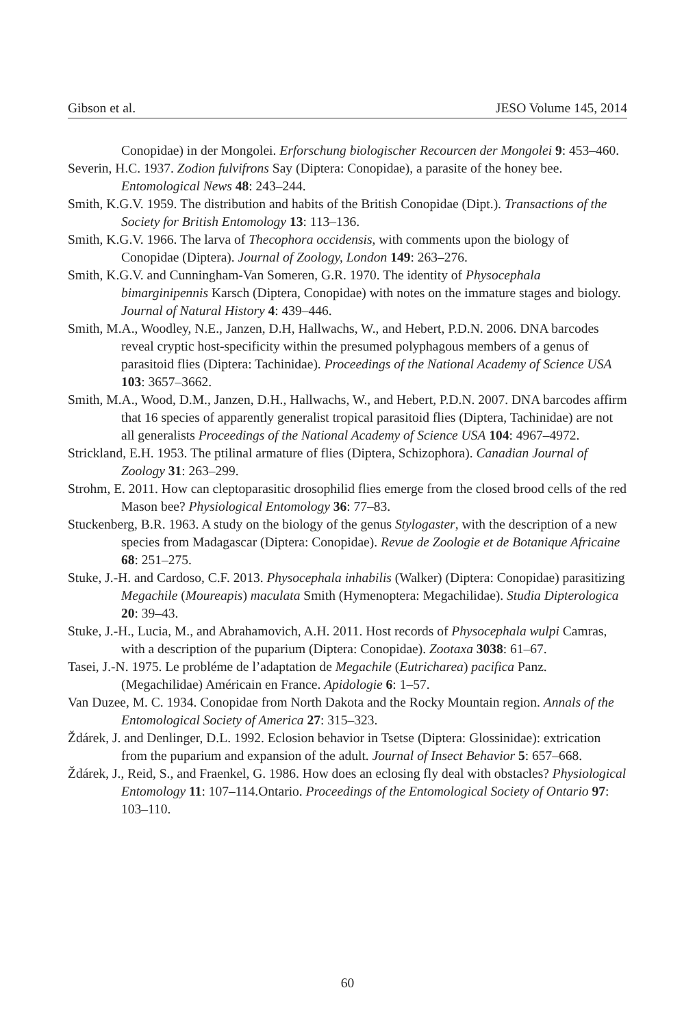Gibson et al. JESO Volume 145, 2014
Conopidae) in der Mongolei. Erforschung biologischer Recourcen der Mongolei 9: 453–460.
Severin, H.C. 1937. Zodion fulvifrons Say (Diptera: Conopidae), a parasite of the honey bee. Entomological News 48: 243–244.
Smith, K.G.V. 1959. The distribution and habits of the British Conopidae (Dipt.). Transactions of the Society for British Entomology 13: 113–136.
Smith, K.G.V. 1966. The larva of Thecophora occidensis, with comments upon the biology of Conopidae (Diptera). Journal of Zoology, London 149: 263–276.
Smith, K.G.V. and Cunningham-Van Someren, G.R. 1970. The identity of Physocephala bimarginipennis Karsch (Diptera, Conopidae) with notes on the immature stages and biology. Journal of Natural History 4: 439–446.
Smith, M.A., Woodley, N.E., Janzen, D.H, Hallwachs, W., and Hebert, P.D.N. 2006. DNA barcodes reveal cryptic host-specificity within the presumed polyphagous members of a genus of parasitoid flies (Diptera: Tachinidae). Proceedings of the National Academy of Science USA 103: 3657–3662.
Smith, M.A., Wood, D.M., Janzen, D.H., Hallwachs, W., and Hebert, P.D.N. 2007. DNA barcodes affirm that 16 species of apparently generalist tropical parasitoid flies (Diptera, Tachinidae) are not all generalists Proceedings of the National Academy of Science USA 104: 4967–4972.
Strickland, E.H. 1953. The ptilinal armature of flies (Diptera, Schizophora). Canadian Journal of Zoology 31: 263–299.
Strohm, E. 2011. How can cleptoparasitic drosophilid flies emerge from the closed brood cells of the red Mason bee? Physiological Entomology 36: 77–83.
Stuckenberg, B.R. 1963. A study on the biology of the genus Stylogaster, with the description of a new species from Madagascar (Diptera: Conopidae). Revue de Zoologie et de Botanique Africaine 68: 251–275.
Stuke, J.-H. and Cardoso, C.F. 2013. Physocephala inhabilis (Walker) (Diptera: Conopidae) parasitizing Megachile (Moureapis) maculata Smith (Hymenoptera: Megachilidae). Studia Dipterologica 20: 39–43.
Stuke, J.-H., Lucia, M., and Abrahamovich, A.H. 2011. Host records of Physocephala wulpi Camras, with a description of the puparium (Diptera: Conopidae). Zootaxa 3038: 61–67.
Tasei, J.-N. 1975. Le probléme de l’adaptation de Megachile (Eutricharea) pacifica Panz. (Megachilidae) Américain en France. Apidologie 6: 1–57.
Van Duzee, M. C. 1934. Conopidae from North Dakota and the Rocky Mountain region. Annals of the Entomological Society of America 27: 315–323.
Ždárek, J. and Denlinger, D.L. 1992. Eclosion behavior in Tsetse (Diptera: Glossinidae): extrication from the puparium and expansion of the adult. Journal of Insect Behavior 5: 657–668.
Ždárek, J., Reid, S., and Fraenkel, G. 1986. How does an eclosing fly deal with obstacles? Physiological Entomology 11: 107–114.Ontario. Proceedings of the Entomological Society of Ontario 97: 103–110.
60